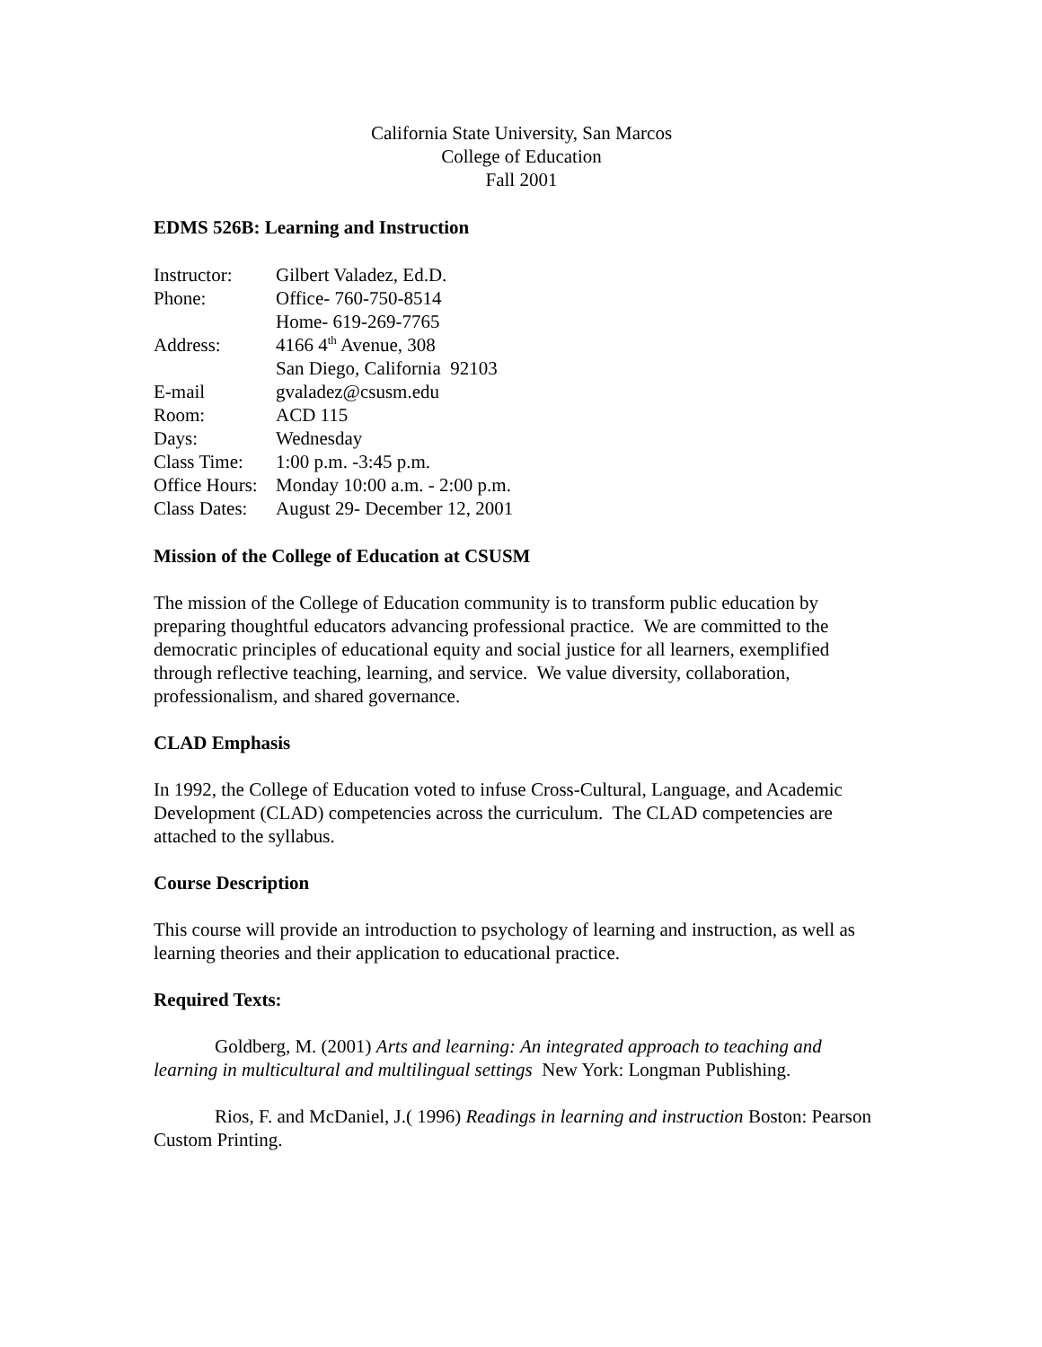California State University, San Marcos
College of Education
Fall 2001
EDMS 526B: Learning and Instruction
| Instructor: | Gilbert Valadez, Ed.D. |
| Phone: | Office- 760-750-8514 |
| | Home- 619-269-7765 |
| Address: | 4166 4<sup>th</sup> Avenue, 308 |
| | San Diego, California 92103 |
| E-mail | gvaladez@csusm.edu |
| Room: | ACD 115 |
| Days: | Wednesday |
| Class Time: | 1:00 p.m. -3:45 p.m. |
| Office Hours: | Monday 10:00 a.m. - 2:00 p.m. |
| Class Dates: | August 29- December 12, 2001 |
Mission of the College of Education at CSUSM
The mission of the College of Education community is to transform public education by preparing thoughtful educators advancing professional practice. We are committed to the democratic principles of educational equity and social justice for all learners, exemplified through reflective teaching, learning, and service. We value diversity, collaboration, professionalism, and shared governance.
CLAD Emphasis
In 1992, the College of Education voted to infuse Cross-Cultural, Language, and Academic Development (CLAD) competencies across the curriculum. The CLAD competencies are attached to the syllabus.
Course Description
This course will provide an introduction to psychology of learning and instruction, as well as learning theories and their application to educational practice.
Required Texts:
Goldberg, M. (2001) Arts and learning: An integrated approach to teaching and learning in multicultural and multilingual settings New York: Longman Publishing.
Rios, F. and McDaniel, J.( 1996) Readings in learning and instruction Boston: Pearson Custom Printing.